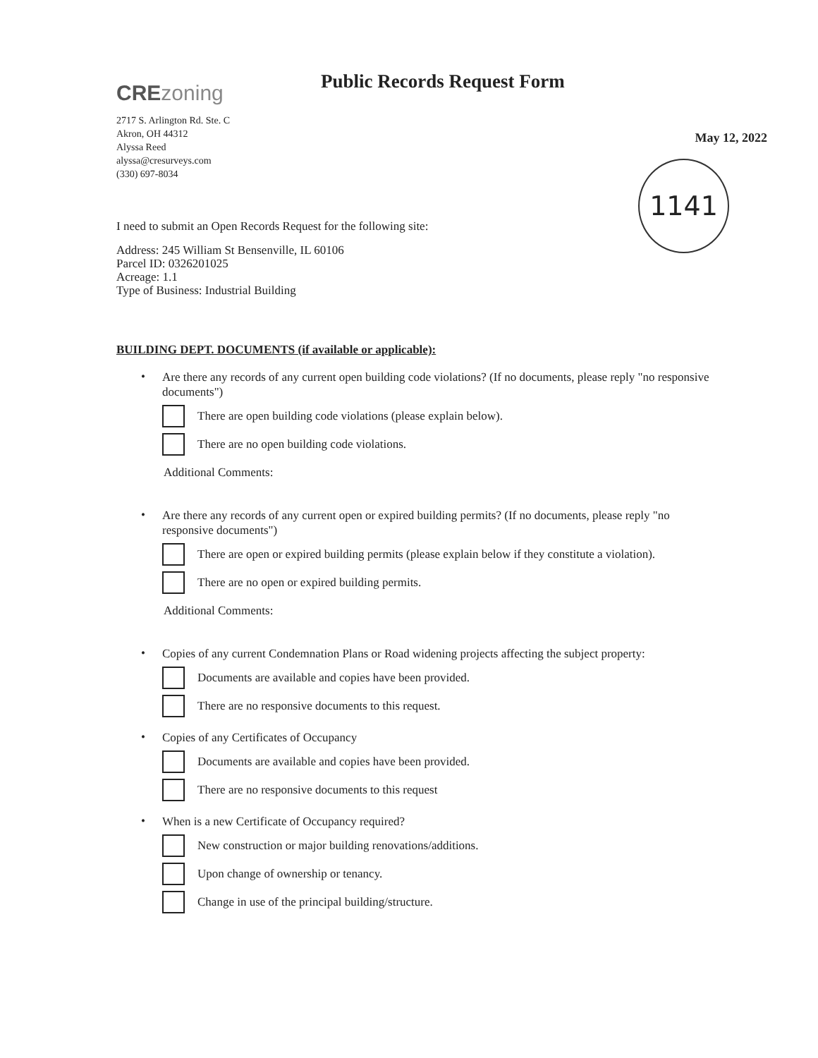CREzoning
Public Records Request Form
2717 S. Arlington Rd. Ste. C
Akron, OH 44312
Alyssa Reed
alyssa@cresurveys.com
(330) 697-8034
May 12, 2022
1141
I need to submit an Open Records Request for the following site:
Address: 245 William St Bensenville, IL 60106
Parcel ID: 0326201025
Acreage: 1.1
Type of Business: Industrial Building
BUILDING DEPT. DOCUMENTS (if available or applicable):
•
Are there any records of any current open building code violations? (If no documents, please reply "no responsive documents")
There are open building code violations (please explain below).
There are no open building code violations.
Additional Comments:
•
Are there any records of any current open or expired building permits? (If no documents, please reply "no responsive documents")
There are open or expired building permits (please explain below if they constitute a violation).
There are no open or expired building permits.
Additional Comments:
•
Copies of any current Condemnation Plans or Road widening projects affecting the subject property:
Documents are available and copies have been provided.
There are no responsive documents to this request.
•
Copies of any Certificates of Occupancy
Documents are available and copies have been provided.
There are no responsive documents to this request
•
When is a new Certificate of Occupancy required?
New construction or major building renovations/additions.
Upon change of ownership or tenancy.
Change in use of the principal building/structure.